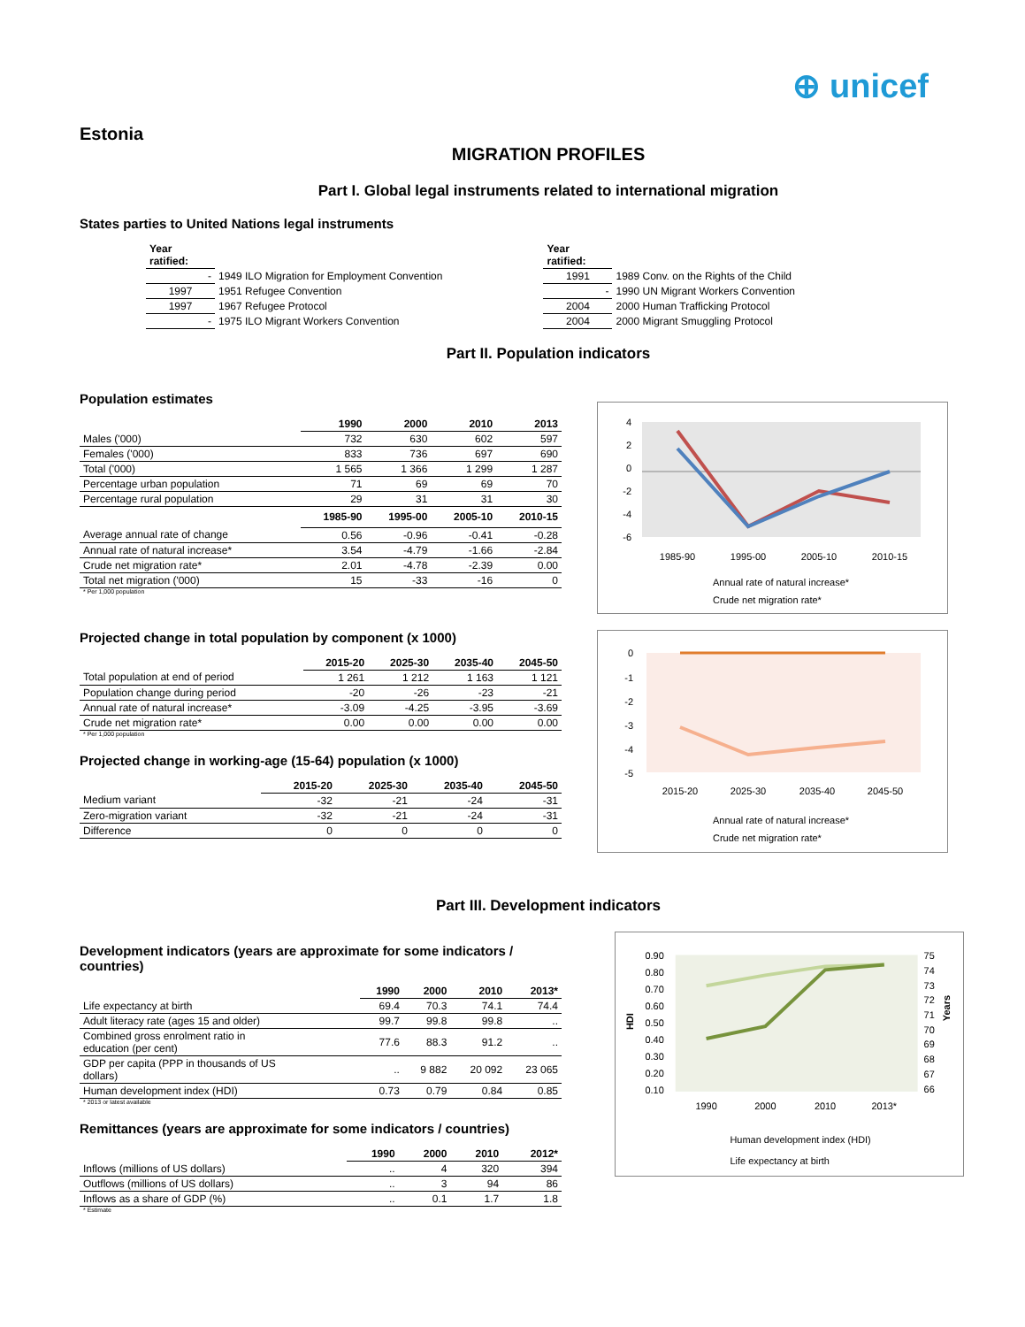⊕ unicef
Estonia
MIGRATION PROFILES
Part I. Global legal instruments related to international migration
States parties to United Nations legal instruments
| Year ratified: | |
| - | 1949 ILO Migration for Employment Convention |
| 1997 | 1951 Refugee Convention |
| 1997 | 1967 Refugee Protocol |
| - | 1975 ILO Migrant Workers Convention |
| Year ratified: | |
| 1991 | 1989 Conv. on the Rights of the Child |
| - | 1990 UN Migrant Workers Convention |
| 2004 | 2000 Human Trafficking Protocol |
| 2004 | 2000 Migrant Smuggling Protocol |
Part II. Population indicators
Population estimates
| | 1990 | 2000 | 2010 | 2013 |
| --- | --- | --- | --- | --- |
| Males ('000) | 732 | 630 | 602 | 597 |
| Females ('000) | 833 | 736 | 697 | 690 |
| Total ('000) | 1 565 | 1 366 | 1 299 | 1 287 |
| Percentage urban population | 71 | 69 | 69 | 70 |
| Percentage rural population | 29 | 31 | 31 | 30 |
| | 1985-90 | 1995-00 | 2005-10 | 2010-15 |
| Average annual rate of change | 0.56 | -0.96 | -0.41 | -0.28 |
| Annual rate of natural increase* | 3.54 | -4.79 | -1.66 | -2.84 |
| Crude net migration rate* | 2.01 | -4.78 | -2.39 | 0.00 |
| Total net migration ('000) | 15 | -33 | -16 | 0 |
* Per 1,000 population
Projected change in total population by component (x 1000)
| | 2015-20 | 2025-30 | 2035-40 | 2045-50 |
| --- | --- | --- | --- | --- |
| Total population at end of period | 1 261 | 1 212 | 1 163 | 1 121 |
| Population change during period | -20 | -26 | -23 | -21 |
| Annual rate of natural increase* | -3.09 | -4.25 | -3.95 | -3.69 |
| Crude net migration rate* | 0.00 | 0.00 | 0.00 | 0.00 |
* Per 1,000 population
Projected change in working-age (15-64) population (x 1000)
| | 2015-20 | 2025-30 | 2035-40 | 2045-50 |
| --- | --- | --- | --- | --- |
| Medium variant | -32 | -21 | -24 | -31 |
| Zero-migration variant | -32 | -21 | -24 | -31 |
| Difference | 0 | 0 | 0 | 0 |
4
2
0
-2
-4
-6
1985-90
1995-00
2005-10
2010-15
Annual rate of natural increase*
Crude net migration rate*
0
-1
-2
-3
-4
-5
2015-20
2025-30
2035-40
2045-50
Annual rate of natural increase*
Crude net migration rate*
Part III. Development indicators
Development indicators (years are approximate for some indicators / countries)
| | 1990 | 2000 | 2010 | 2013* |
| --- | --- | --- | --- | --- |
| Life expectancy at birth | 69.4 | 70.3 | 74.1 | 74.4 |
| Adult literacy rate (ages 15 and older) | 99.7 | 99.8 | 99.8 | .. |
| Combined gross enrolment ratio in education (per cent) | 77.6 | 88.3 | 91.2 | .. |
| GDP per capita (PPP in thousands of US dollars) | .. | 9 882 | 20 092 | 23 065 |
| Human development index (HDI) | 0.73 | 0.79 | 0.84 | 0.85 |
* 2013 or latest available
Remittances (years are approximate for some indicators / countries)
| | 1990 | 2000 | 2010 | 2012* |
| --- | --- | --- | --- | --- |
| Inflows (millions of US dollars) | .. | 4 | 320 | 394 |
| Outflows (millions of US dollars) | .. | 3 | 94 | 86 |
| Inflows as a share of GDP (%) | .. | 0.1 | 1.7 | 1.8 |
* Estimate
0.90
0.80
0.70
0.60
0.50
0.40
0.30
0.20
0.10
75
74
73
72
71
70
69
68
67
66
HDI
Years
1990
2000
2010
2013*
Human development index (HDI)
Life expectancy at birth